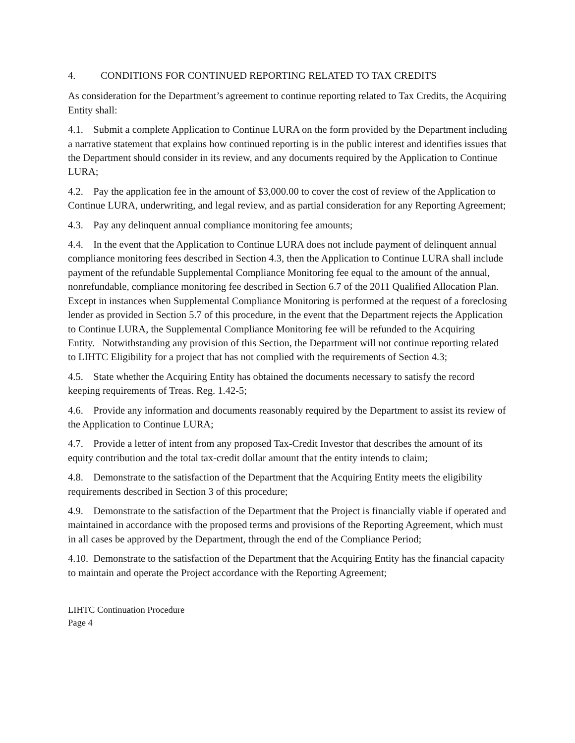4. CONDITIONS FOR CONTINUED REPORTING RELATED TO TAX CREDITS
As consideration for the Department’s agreement to continue reporting related to Tax Credits, the Acquiring Entity shall:
4.1. Submit a complete Application to Continue LURA on the form provided by the Department including a narrative statement that explains how continued reporting is in the public interest and identifies issues that the Department should consider in its review, and any documents required by the Application to Continue LURA;
4.2. Pay the application fee in the amount of $3,000.00 to cover the cost of review of the Application to Continue LURA, underwriting, and legal review, and as partial consideration for any Reporting Agreement;
4.3. Pay any delinquent annual compliance monitoring fee amounts;
4.4. In the event that the Application to Continue LURA does not include payment of delinquent annual compliance monitoring fees described in Section 4.3, then the Application to Continue LURA shall include payment of the refundable Supplemental Compliance Monitoring fee equal to the amount of the annual, nonrefundable, compliance monitoring fee described in Section 6.7 of the 2011 Qualified Allocation Plan. Except in instances when Supplemental Compliance Monitoring is performed at the request of a foreclosing lender as provided in Section 5.7 of this procedure, in the event that the Department rejects the Application to Continue LURA, the Supplemental Compliance Monitoring fee will be refunded to the Acquiring Entity. Notwithstanding any provision of this Section, the Department will not continue reporting related to LIHTC Eligibility for a project that has not complied with the requirements of Section 4.3;
4.5. State whether the Acquiring Entity has obtained the documents necessary to satisfy the record keeping requirements of Treas. Reg. 1.42-5;
4.6. Provide any information and documents reasonably required by the Department to assist its review of the Application to Continue LURA;
4.7. Provide a letter of intent from any proposed Tax-Credit Investor that describes the amount of its equity contribution and the total tax-credit dollar amount that the entity intends to claim;
4.8. Demonstrate to the satisfaction of the Department that the Acquiring Entity meets the eligibility requirements described in Section 3 of this procedure;
4.9. Demonstrate to the satisfaction of the Department that the Project is financially viable if operated and maintained in accordance with the proposed terms and provisions of the Reporting Agreement, which must in all cases be approved by the Department, through the end of the Compliance Period;
4.10. Demonstrate to the satisfaction of the Department that the Acquiring Entity has the financial capacity to maintain and operate the Project accordance with the Reporting Agreement;
LIHTC Continuation Procedure
Page 4